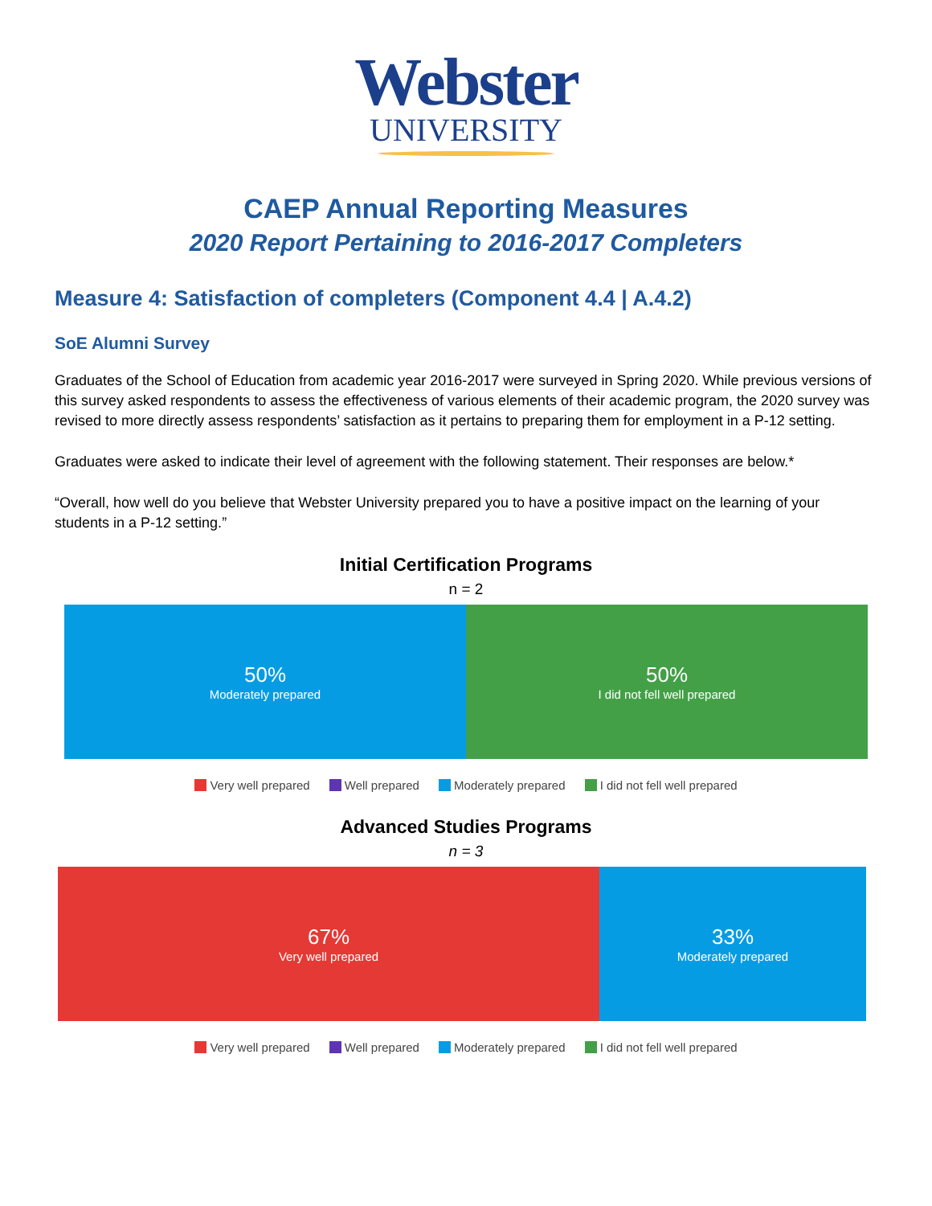Webster
UNIVERSITY
CAEP Annual Reporting Measures
2020 Report Pertaining to 2016-2017 Completers
Measure 4: Satisfaction of completers (Component 4.4 | A.4.2)
SoE Alumni Survey
Graduates of the School of Education from academic year 2016-2017 were surveyed in Spring 2020. While previous versions of this survey asked respondents to assess the effectiveness of various elements of their academic program, the 2020 survey was revised to more directly assess respondents’ satisfaction as it pertains to preparing them for employment in a P-12 setting.
Graduates were asked to indicate their level of agreement with the following statement. Their responses are below.*
“Overall, how well do you believe that Webster University prepared you to have a positive impact on the learning of your students in a P-12 setting.”
Initial Certification Programs
n = 2
50%
Moderately prepared
50%
I did not fell well prepared
Very well prepared Well prepared Moderately prepared I did not fell well prepared
Advanced Studies Programs
n = 3
67%
Very well prepared
33%
Moderately prepared
Very well prepared Well prepared Moderately prepared I did not fell well prepared